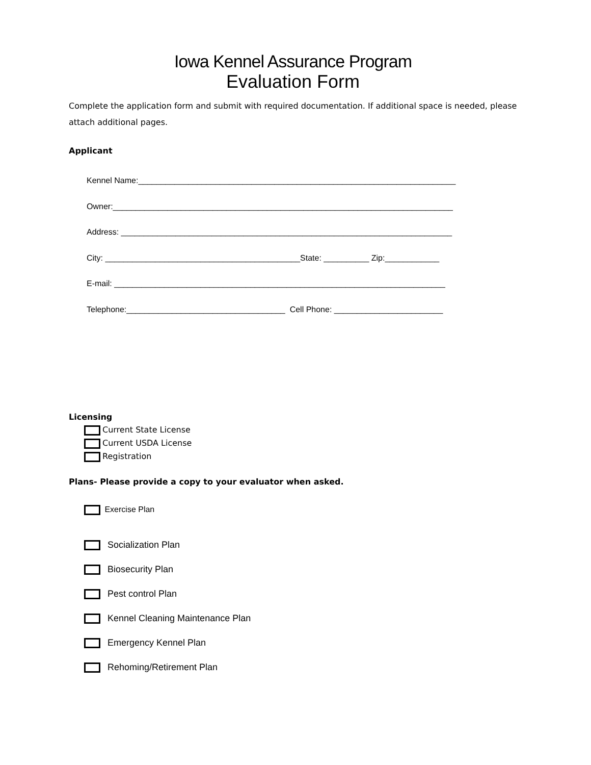Iowa Kennel Assurance Program
Evaluation Form
Complete the application form and submit with required documentation. If additional space is needed, please attach additional pages.
Applicant
Kennel Name:______________________________________________________________________
Owner:___________________________________________________________________________
Address: _________________________________________________________________________
City: ___________________________________________State: __________ Zip:____________
E-mail: _________________________________________________________________________
Telephone:___________________________________ Cell Phone: ________________________
Licensing
Current State License
Current USDA License
Registration
Plans- Please provide a copy to your evaluator when asked.
Exercise Plan
Socialization Plan
Biosecurity Plan
Pest control Plan
Kennel Cleaning Maintenance Plan
Emergency Kennel Plan
Rehoming/Retirement Plan